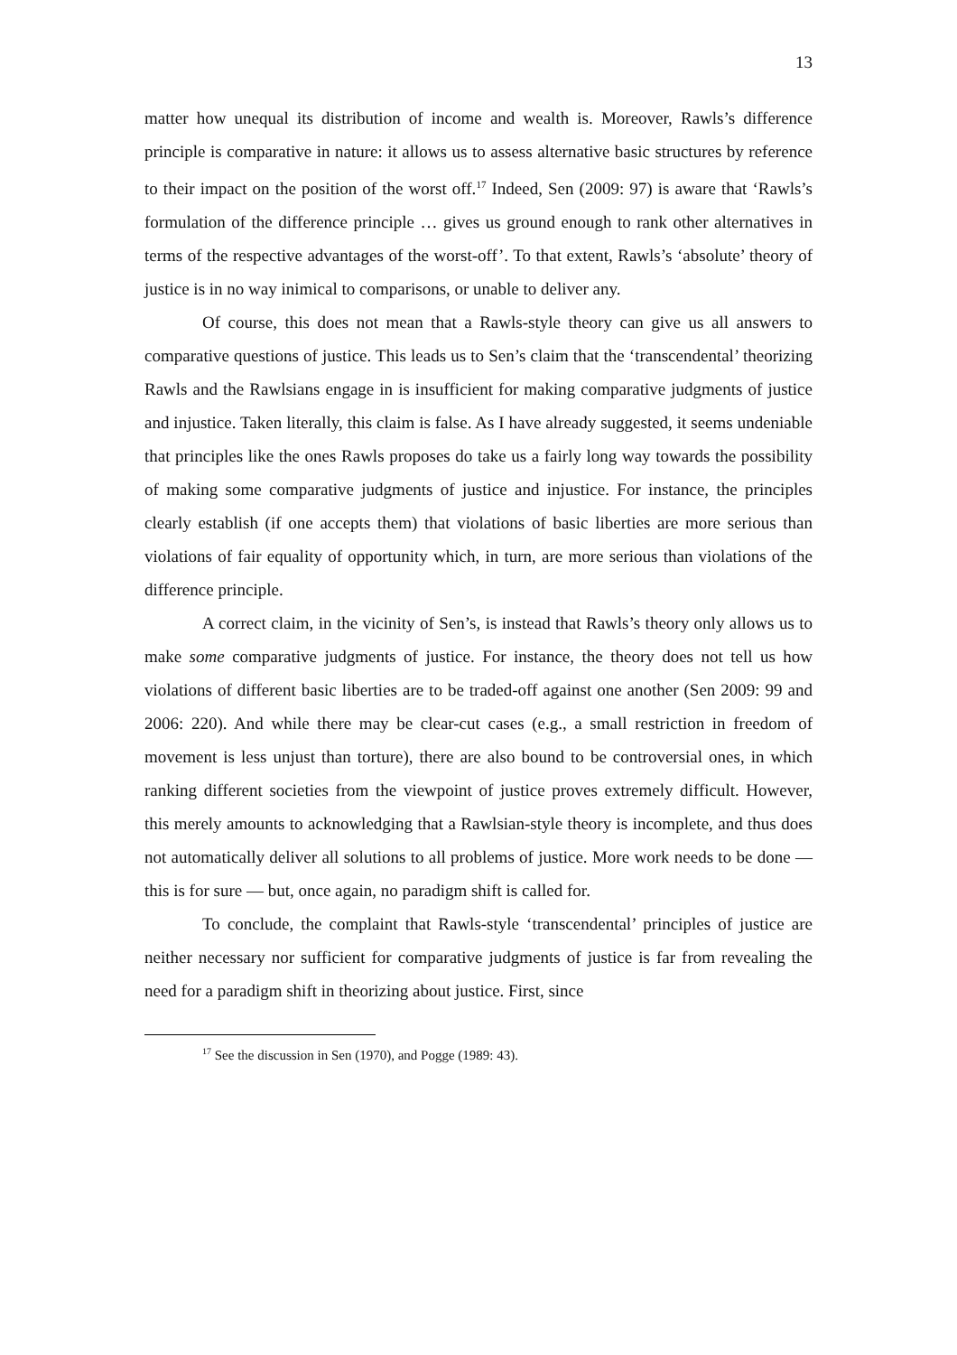13
matter how unequal its distribution of income and wealth is. Moreover, Rawls’s difference principle is comparative in nature: it allows us to assess alternative basic structures by reference to their impact on the position of the worst off.<sup>17</sup> Indeed, Sen (2009: 97) is aware that ‘Rawls’s formulation of the difference principle … gives us ground enough to rank other alternatives in terms of the respective advantages of the worst-off’. To that extent, Rawls’s ‘absolute’ theory of justice is in no way inimical to comparisons, or unable to deliver any.
Of course, this does not mean that a Rawls-style theory can give us all answers to comparative questions of justice. This leads us to Sen’s claim that the ‘transcendental’ theorizing Rawls and the Rawlsians engage in is insufficient for making comparative judgments of justice and injustice. Taken literally, this claim is false. As I have already suggested, it seems undeniable that principles like the ones Rawls proposes do take us a fairly long way towards the possibility of making some comparative judgments of justice and injustice. For instance, the principles clearly establish (if one accepts them) that violations of basic liberties are more serious than violations of fair equality of opportunity which, in turn, are more serious than violations of the difference principle.
A correct claim, in the vicinity of Sen’s, is instead that Rawls’s theory only allows us to make some comparative judgments of justice. For instance, the theory does not tell us how violations of different basic liberties are to be traded-off against one another (Sen 2009: 99 and 2006: 220). And while there may be clear-cut cases (e.g., a small restriction in freedom of movement is less unjust than torture), there are also bound to be controversial ones, in which ranking different societies from the viewpoint of justice proves extremely difficult. However, this merely amounts to acknowledging that a Rawlsian-style theory is incomplete, and thus does not automatically deliver all solutions to all problems of justice. More work needs to be done — this is for sure — but, once again, no paradigm shift is called for.
To conclude, the complaint that Rawls-style ‘transcendental’ principles of justice are neither necessary nor sufficient for comparative judgments of justice is far from revealing the need for a paradigm shift in theorizing about justice. First, since
<sup>17</sup> See the discussion in Sen (1970), and Pogge (1989: 43).